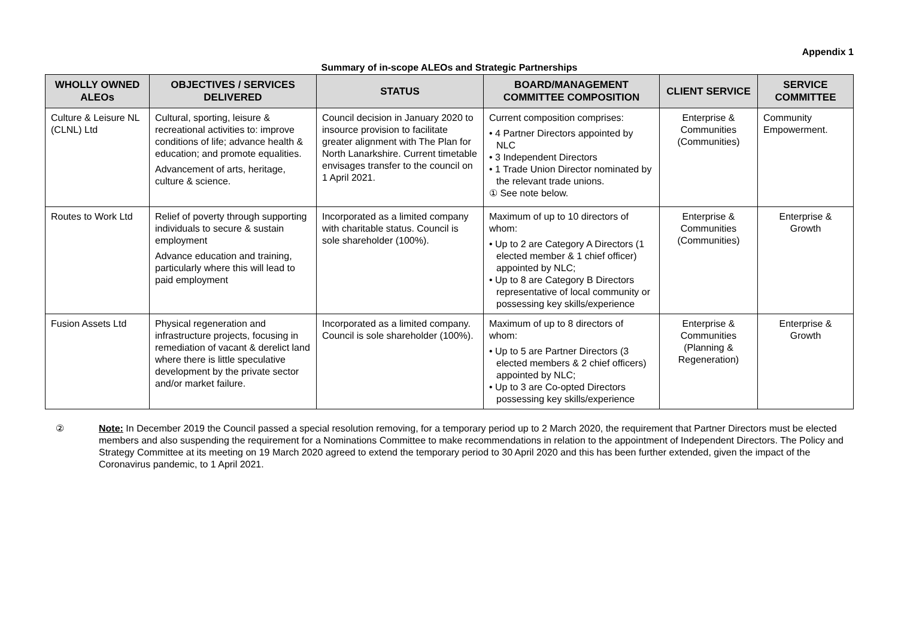Appendix 1
Summary of in-scope ALEOs and Strategic Partnerships
| WHOLLY OWNED ALEOs | OBJECTIVES / SERVICES DELIVERED | STATUS | BOARD/MANAGEMENT COMMITTEE COMPOSITION | CLIENT SERVICE | SERVICE COMMITTEE |
| --- | --- | --- | --- | --- | --- |
| Culture & Leisure NL (CLNL) Ltd | Cultural, sporting, leisure & recreational activities to: improve conditions of life; advance health & education; and promote equalities. Advancement of arts, heritage, culture & science. | Council decision in January 2020 to insource provision to facilitate greater alignment with The Plan for North Lanarkshire. Current timetable envisages transfer to the council on 1 April 2021. | Current composition comprises: • 4 Partner Directors appointed by NLC • 3 Independent Directors • 1 Trade Union Director nominated by the relevant trade unions. ① See note below. | Enterprise & Communities (Communities) | Community Empowerment. |
| Routes to Work Ltd | Relief of poverty through supporting individuals to secure & sustain employment Advance education and training, particularly where this will lead to paid employment | Incorporated as a limited company with charitable status. Council is sole shareholder (100%). | Maximum of up to 10 directors of whom: • Up to 2 are Category A Directors (1 elected member & 1 chief officer) appointed by NLC; • Up to 8 are Category B Directors representative of local community or possessing key skills/experience | Enterprise & Communities (Communities) | Enterprise & Growth |
| Fusion Assets Ltd | Physical regeneration and infrastructure projects, focusing in remediation of vacant & derelict land where there is little speculative development by the private sector and/or market failure. | Incorporated as a limited company. Council is sole shareholder (100%). | Maximum of up to 8 directors of whom: • Up to 5 are Partner Directors (3 elected members & 2 chief officers) appointed by NLC; • Up to 3 are Co-opted Directors possessing key skills/experience | Enterprise & Communities (Planning & Regeneration) | Enterprise & Growth |
② Note: In December 2019 the Council passed a special resolution removing, for a temporary period up to 2 March 2020, the requirement that Partner Directors must be elected members and also suspending the requirement for a Nominations Committee to make recommendations in relation to the appointment of Independent Directors. The Policy and Strategy Committee at its meeting on 19 March 2020 agreed to extend the temporary period to 30 April 2020 and this has been further extended, given the impact of the Coronavirus pandemic, to 1 April 2021.